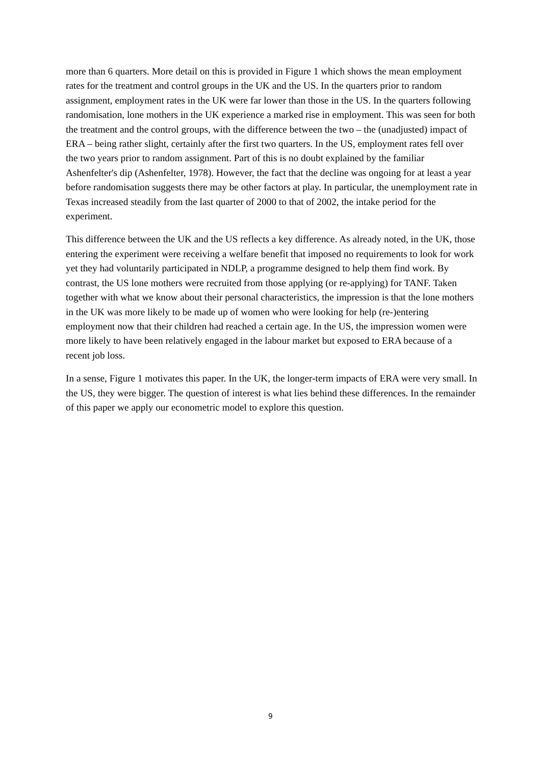more than 6 quarters. More detail on this is provided in Figure 1 which shows the mean employment rates for the treatment and control groups in the UK and the US. In the quarters prior to random assignment, employment rates in the UK were far lower than those in the US. In the quarters following randomisation, lone mothers in the UK experience a marked rise in employment. This was seen for both the treatment and the control groups, with the difference between the two – the (unadjusted) impact of ERA – being rather slight, certainly after the first two quarters. In the US, employment rates fell over the two years prior to random assignment. Part of this is no doubt explained by the familiar Ashenfelter's dip (Ashenfelter, 1978). However, the fact that the decline was ongoing for at least a year before randomisation suggests there may be other factors at play. In particular, the unemployment rate in Texas increased steadily from the last quarter of 2000 to that of 2002, the intake period for the experiment.
This difference between the UK and the US reflects a key difference. As already noted, in the UK, those entering the experiment were receiving a welfare benefit that imposed no requirements to look for work yet they had voluntarily participated in NDLP, a programme designed to help them find work. By contrast, the US lone mothers were recruited from those applying (or re-applying) for TANF. Taken together with what we know about their personal characteristics, the impression is that the lone mothers in the UK was more likely to be made up of women who were looking for help (re-)entering employment now that their children had reached a certain age. In the US, the impression women were more likely to have been relatively engaged in the labour market but exposed to ERA because of a recent job loss.
In a sense, Figure 1 motivates this paper. In the UK, the longer-term impacts of ERA were very small. In the US, they were bigger. The question of interest is what lies behind these differences. In the remainder of this paper we apply our econometric model to explore this question.
9